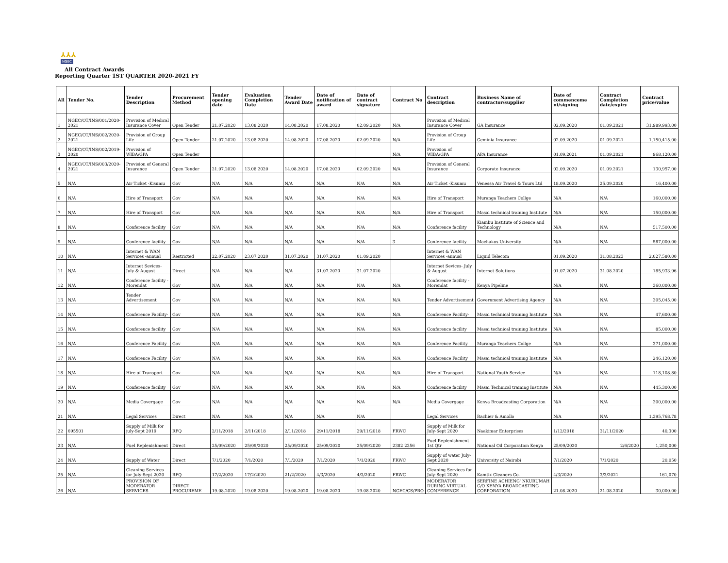⅄⅄⅄
NGEC
All Contract Awards
Reporting Quarter 1ST QUARTER 2020-2021 FY
| All | Tender No. | Tender Description | Procurement Method | Tender opening date | Evaluation Completion Date | Tender Award Date | Date of notification of award | Date of contract signature | Contract No | Contract description | Business Name of contractor/supplier | Date of commenceme nt/signing | Contract Completion date/expiry | Contract price/value |
| --- | --- | --- | --- | --- | --- | --- | --- | --- | --- | --- | --- | --- | --- | --- |
| 1 | NGEC/OT/INS/001/2020-2021 | Provision of Medical Insurance Cover | Open Tender | 21.07.2020 | 13.08.2020 | 14.08.2020 | 17.08.2020 | 02.09.2020 | N/A | Provision of Medical Insurance Cover | GA Insurance | 02.09.2020 | 01.09.2021 | 31,989,993.00 |
| 2 | NGEC/OT/INS/002/2020-2021 | Provision of Group Life | Open Tender | 21.07.2020 | 13.08.2020 | 14.08.2020 | 17.08.2020 | 02.09.2020 | N/A | Provision of Group Life | Geminia Insurance | 02.09.2020 | 01.09.2021 | 1,150,415.00 |
| 3 | NGEC/OT/INS/002/2019-2020 | Provision of WIBA/GPA | Open Tender | | | | | | N/A | Provision of WIBA/GPA | APA Insurance | 01.09.2021 | 01.09.2021 | 968,120.00 |
| 4 | NGEC/OT/INS/003/2020-2021 | Provision of General Insurance | Open Tender | 21.07.2020 | 13.08.2020 | 14.08.2020 | 17.08.2020 | 02.09.2020 | N/A | Provision of General Insurance | Corporate Insurance | 02.09.2020 | 01.09.2021 | 130,957.00 |
| 5 | N/A | Air Ticket -Kisumu | Gov | N/A | N/A | N/A | N/A | N/A | N/A | Air Ticket -Kisumu | Venessa Air Travel & Tours Ltd | 18.09.2020 | 25.09.2020 | 16,400.00 |
| 6 | N/A | Hire of Transport | Gov | N/A | N/A | N/A | N/A | N/A | N/A | Hire of Transport | Muranga Teachers Collge | N/A | N/A | 160,000.00 |
| 7 | N/A | Hire of Transport | Gov | N/A | N/A | N/A | N/A | N/A | N/A | Hire of Transport | Masai technical training Institute | N/A | N/A | 150,000.00 |
| 8 | N/A | Conference facility | Gov | N/A | N/A | N/A | N/A | N/A | N/A | Conference facility | Kiambu Institute of Science and Technology | N/A | N/A | 517,500.00 |
| 9 | N/A | Conference facility | Gov | N/A | N/A | N/A | N/A | N/A | 3 | Conference facility | Machakos University | N/A | N/A | 587,000.00 |
| 10 | N/A | Internet & WAN Services -annual | Restricted | 22.07.2020 | 23.07.2020 | 31.07.2020 | 31.07.2020 | 01.09.2020 | | Internet & WAN Services -annual | Liquid Telecom | 01.09.2020 | 31.08.2023 | 2,027,580.00 |
| 11 | N/A | Internet Sevices- July & August | Direct | N/A | N/A | N/A | 31.07.2020 | 31.07.2020 | | Internet Sevices- July & August | Internet Solutions | 01.07.2020 | 31.08.2020 | 185,933.96 |
| 12 | N/A | Conference facility - Morendat | Gov | N/A | N/A | N/A | N/A | N/A | N/A | Conference facility - Morendat | Kenya Pipeline | N/A | N/A | 360,000.00 |
| 13 | N/A | Tender Advertisement | Gov | N/A | N/A | N/A | N/A | N/A | N/A | Tender Advertisement | Government Advertising Agency | N/A | N/A | 205,045.00 |
| 14 | N/A | Conference Facility- | Gov | N/A | N/A | N/A | N/A | N/A | N/A | Conference Facility- | Masai technical training Institute | N/A | N/A | 47,600.00 |
| 15 | N/A | Conference facility | Gov | N/A | N/A | N/A | N/A | N/A | N/A | Conference facility | Masai technical training Institute | N/A | N/A | 85,000.00 |
| 16 | N/A | Conference Facility | Gov | N/A | N/A | N/A | N/A | N/A | N/A | Conference Facility | Muranga Teachers Collge | N/A | N/A | 371,000.00 |
| 17 | N/A | Conference Facility | Gov | N/A | N/A | N/A | N/A | N/A | N/A | Conference Facility | Masai technical training Institute | N/A | N/A | 246,120.00 |
| 18 | N/A | Hire of Transport | Gov | N/A | N/A | N/A | N/A | N/A | N/A | Hire of Transport | National Youth Service | N/A | N/A | 118,108.80 |
| 19 | N/A | Conference facility | Gov | N/A | N/A | N/A | N/A | N/A | N/A | Conference facility | Masai Technical training Institute | N/A | N/A | 445,300.00 |
| 20 | N/A | Media Covergage | Gov | N/A | N/A | N/A | N/A | N/A | N/A | Media Covergage | Kenya Broadcasting Corporation | N/A | N/A | 200,000.00 |
| 21 | N/A | Legal Services | Direct | N/A | N/A | N/A | N/A | N/A | | Legal Services | Rachier & Amollo | N/A | N/A | 1,395,768.78 |
| 22 | 695501 | Supply of Milk for july-Sept 2019 | RFQ | 2/11/2018 | 2/11/2018 | 2/11/2018 | 29/11/2018 | 29/11/2018 | FRWC | Supply of Milk for July-Sept 2020 | Naakimar Enterprises | 1/12/2018 | 31/11/2020 | 40,300 |
| 23 | N/A | Fuel Replenishment | Direct | 25/09/2020 | 25/09/2020 | 25/09/2020 | 25/09/2020 | 25/09/2020 | 2382 2356 | Fuel Replenishment 1st Qtr | National Oil Corporation Kenya | 25/09/2020 | 2/6/2020 | 1,250,000 |
| 24 | N/A | Supply of Water | Direct | 7/1/2020 | 7/1/2020 | 7/1/2020 | 7/1/2020 | 7/1/2020 | FRWC | Supply of water July-Sept 2020 | University of Nairobi | 7/1/2020 | 7/1/2020 | 20,050 |
| 25 | N/A | Cleaning Services for July-Sept 2020 | RFQ | 17/2/2020 | 17/2/2020 | 21/2/2020 | 4/3/2020 | 4/3/2020 | FRWC | Cleaning Services for July-Sept 2020 | Kamtix Cleaners Co. | 4/3/2020 | 3/3/2021 | 161,070 |
| 26 | N/A | PROVISION OF MODERATOR SERVICES | DIRECT PROCUREME | 19.08.2020 | 19.08.2020 | 19.08.2020 | 19.08.2020 | 19.08.2020 | NGEC/CS/PRO | MODERATOR DURING VIRTUAL CONFERENCE | SERFINE ACHIENG' NKURUMAH C/O KENYA BROADCASTING CORPORATION | 21.08.2020 | 21.08.2020 | 30,000.00 |